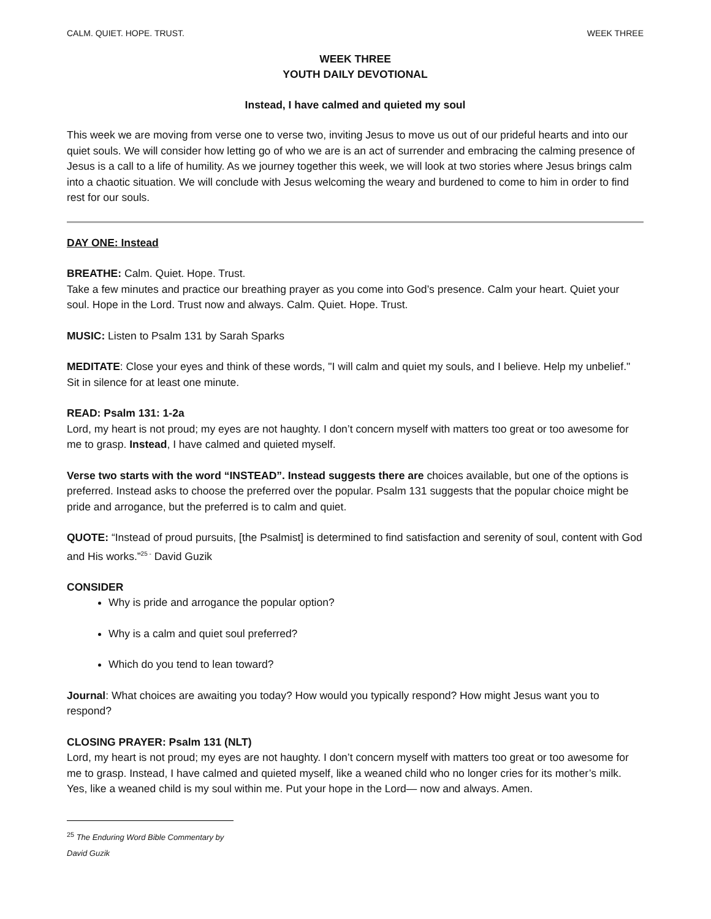CALM. QUIET. HOPE. TRUST. WEEK THREE
WEEK THREE
YOUTH DAILY DEVOTIONAL
Instead, I have calmed and quieted my soul
This week we are moving from verse one to verse two, inviting Jesus to move us out of our prideful hearts and into our quiet souls. We will consider how letting go of who we are is an act of surrender and embracing the calming presence of Jesus is a call to a life of humility. As we journey together this week, we will look at two stories where Jesus brings calm into a chaotic situation. We will conclude with Jesus welcoming the weary and burdened to come to him in order to find rest for our souls.
DAY ONE: Instead
BREATHE: Calm. Quiet. Hope. Trust.
Take a few minutes and practice our breathing prayer as you come into God’s presence. Calm your heart. Quiet your soul. Hope in the Lord. Trust now and always. Calm. Quiet. Hope. Trust.
MUSIC: Listen to Psalm 131 by Sarah Sparks
MEDITATE: Close your eyes and think of these words, "I will calm and quiet my souls, and I believe. Help my unbelief." Sit in silence for at least one minute.
READ: Psalm 131: 1-2a
Lord, my heart is not proud; my eyes are not haughty. I don’t concern myself with matters too great or too awesome for me to grasp. Instead, I have calmed and quieted myself.
Verse two starts with the word “INSTEAD”. Instead suggests there are choices available, but one of the options is preferred. Instead asks to choose the preferred over the popular. Psalm 131 suggests that the popular choice might be pride and arrogance, but the preferred is to calm and quiet.
QUOTE: “Instead of proud pursuits, [the Psalmist] is determined to find satisfaction and serenity of soul, content with God and His works.”<sup>25 -</sup> David Guzik
CONSIDER
Why is pride and arrogance the popular option?
Why is a calm and quiet soul preferred?
Which do you tend to lean toward?
Journal: What choices are awaiting you today? How would you typically respond? How might Jesus want you to respond?
CLOSING PRAYER: Psalm 131 (NLT)
Lord, my heart is not proud; my eyes are not haughty. I don’t concern myself with matters too great or too awesome for me to grasp. Instead, I have calmed and quieted myself, like a weaned child who no longer cries for its mother’s milk. Yes, like a weaned child is my soul within me. Put your hope in the Lord— now and always. Amen.
<sup>25</sup> The Enduring Word Bible Commentary by David Guzik